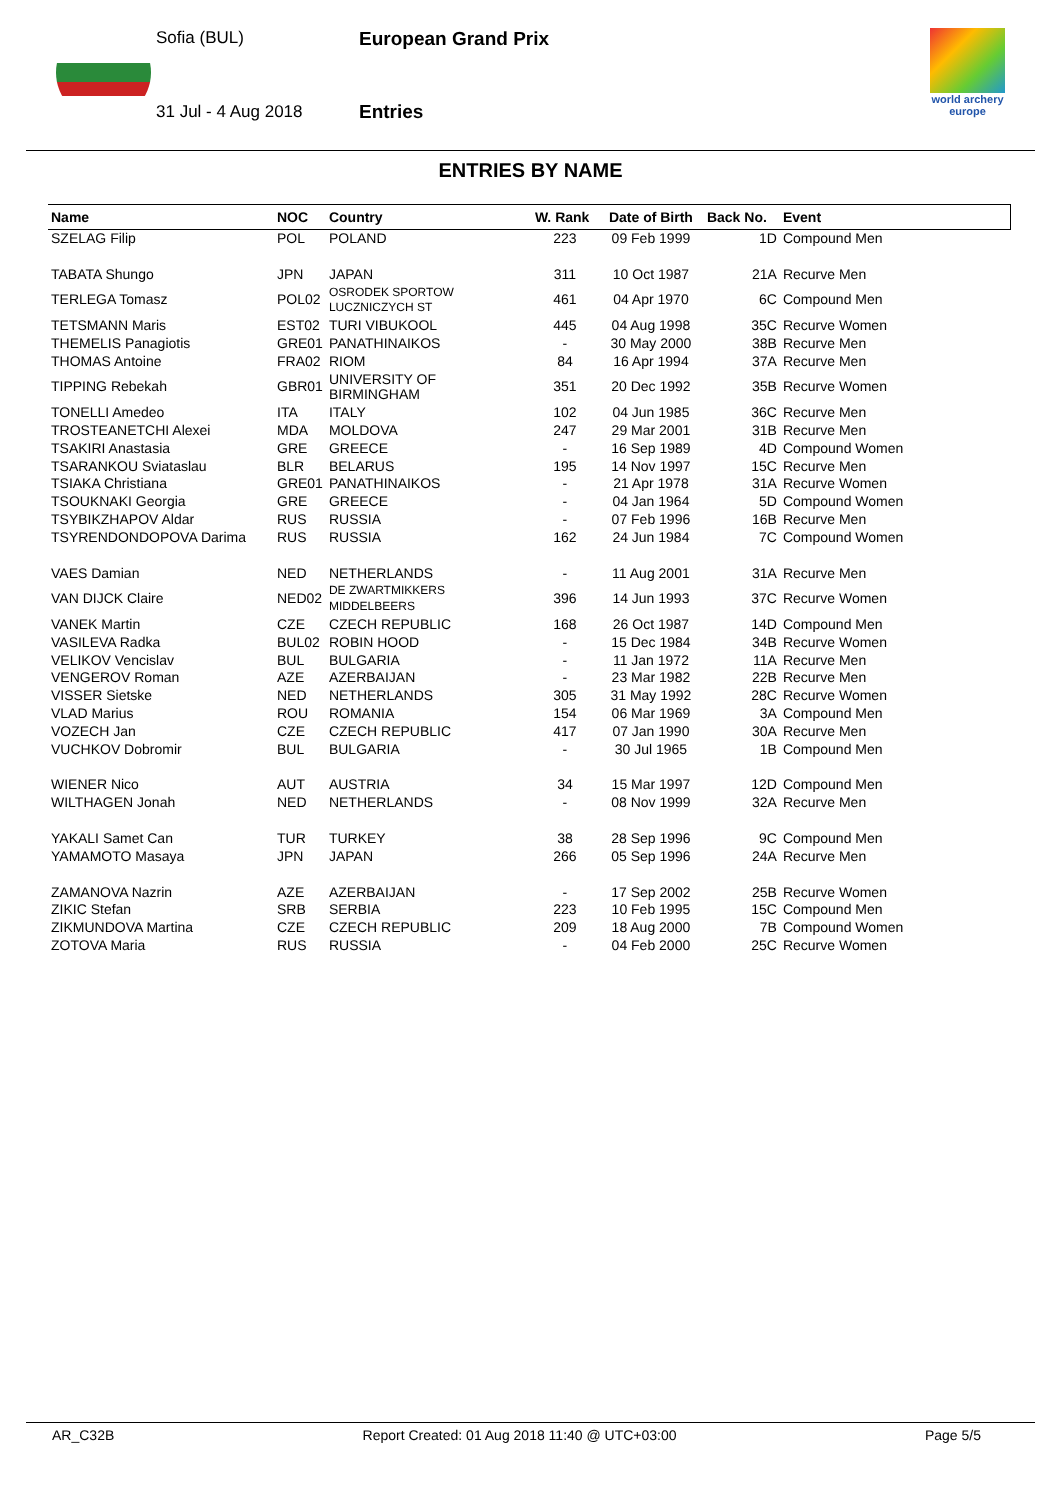Sofia (BUL)
31 Jul - 4 Aug 2018
European Grand Prix
Entries
world archery
europe
ENTRIES BY NAME
| Name | NOC | Country | W. Rank | Date of Birth | Back No. | Event |
| --- | --- | --- | --- | --- | --- | --- |
| SZELAG Filip | POL | POLAND | 223 | 09 Feb 1999 | 1D | Compound Men |
| TABATA Shungo | JPN | JAPAN | 311 | 10 Oct 1987 | 21A | Recurve Men |
| TERLEGA Tomasz | POL02 | OSRODEK SPORTOW LUCZNICZYCH ST | 461 | 04 Apr 1970 | 6C | Compound Men |
| TETSMANN Maris | EST02 | TURI VIBUKOOL | 445 | 04 Aug 1998 | 35C | Recurve Women |
| THEMELIS Panagiotis | GRE01 | PANATHINAIKOS | - | 30 May 2000 | 38B | Recurve Men |
| THOMAS Antoine | FRA02 | RIOM | 84 | 16 Apr 1994 | 37A | Recurve Men |
| TIPPING Rebekah | GBR01 | UNIVERSITY OF BIRMINGHAM | 351 | 20 Dec 1992 | 35B | Recurve Women |
| TONELLI Amedeo | ITA | ITALY | 102 | 04 Jun 1985 | 36C | Recurve Men |
| TROSTEANETCHI Alexei | MDA | MOLDOVA | 247 | 29 Mar 2001 | 31B | Recurve Men |
| TSAKIRI Anastasia | GRE | GREECE | - | 16 Sep 1989 | 4D | Compound Women |
| TSARANKOU Sviataslau | BLR | BELARUS | 195 | 14 Nov 1997 | 15C | Recurve Men |
| TSIAKA Christiana | GRE01 | PANATHINAIKOS | - | 21 Apr 1978 | 31A | Recurve Women |
| TSOUKNAKI Georgia | GRE | GREECE | - | 04 Jan 1964 | 5D | Compound Women |
| TSYBIKZHAPOV Aldar | RUS | RUSSIA | - | 07 Feb 1996 | 16B | Recurve Men |
| TSYRENDONDOPOVA Darima | RUS | RUSSIA | 162 | 24 Jun 1984 | 7C | Compound Women |
| VAES Damian | NED | NETHERLANDS | - | 11 Aug 2001 | 31A | Recurve Men |
| VAN DIJCK Claire | NED02 | DE ZWARTMIKKERS MIDDELBEERS | 396 | 14 Jun 1993 | 37C | Recurve Women |
| VANEK Martin | CZE | CZECH REPUBLIC | 168 | 26 Oct 1987 | 14D | Compound Men |
| VASILEVA Radka | BUL02 | ROBIN HOOD | - | 15 Dec 1984 | 34B | Recurve Women |
| VELIKOV Vencislav | BUL | BULGARIA | - | 11 Jan 1972 | 11A | Recurve Men |
| VENGEROV Roman | AZE | AZERBAIJAN | - | 23 Mar 1982 | 22B | Recurve Men |
| VISSER Sietske | NED | NETHERLANDS | 305 | 31 May 1992 | 28C | Recurve Women |
| VLAD Marius | ROU | ROMANIA | 154 | 06 Mar 1969 | 3A | Compound Men |
| VOZECH Jan | CZE | CZECH REPUBLIC | 417 | 07 Jan 1990 | 30A | Recurve Men |
| VUCHKOV Dobromir | BUL | BULGARIA | - | 30 Jul 1965 | 1B | Compound Men |
| WIENER Nico | AUT | AUSTRIA | 34 | 15 Mar 1997 | 12D | Compound Men |
| WILTHAGEN Jonah | NED | NETHERLANDS | - | 08 Nov 1999 | 32A | Recurve Men |
| YAKALI Samet Can | TUR | TURKEY | 38 | 28 Sep 1996 | 9C | Compound Men |
| YAMAMOTO Masaya | JPN | JAPAN | 266 | 05 Sep 1996 | 24A | Recurve Men |
| ZAMANOVA Nazrin | AZE | AZERBAIJAN | - | 17 Sep 2002 | 25B | Recurve Women |
| ZIKIC Stefan | SRB | SERBIA | 223 | 10 Feb 1995 | 15C | Compound Men |
| ZIKMUNDOVA Martina | CZE | CZECH REPUBLIC | 209 | 18 Aug 2000 | 7B | Compound Women |
| ZOTOVA Maria | RUS | RUSSIA | - | 04 Feb 2000 | 25C | Recurve Women |
AR_C32B Report Created: 01 Aug 2018 11:40 @ UTC+03:00 Page 5/5